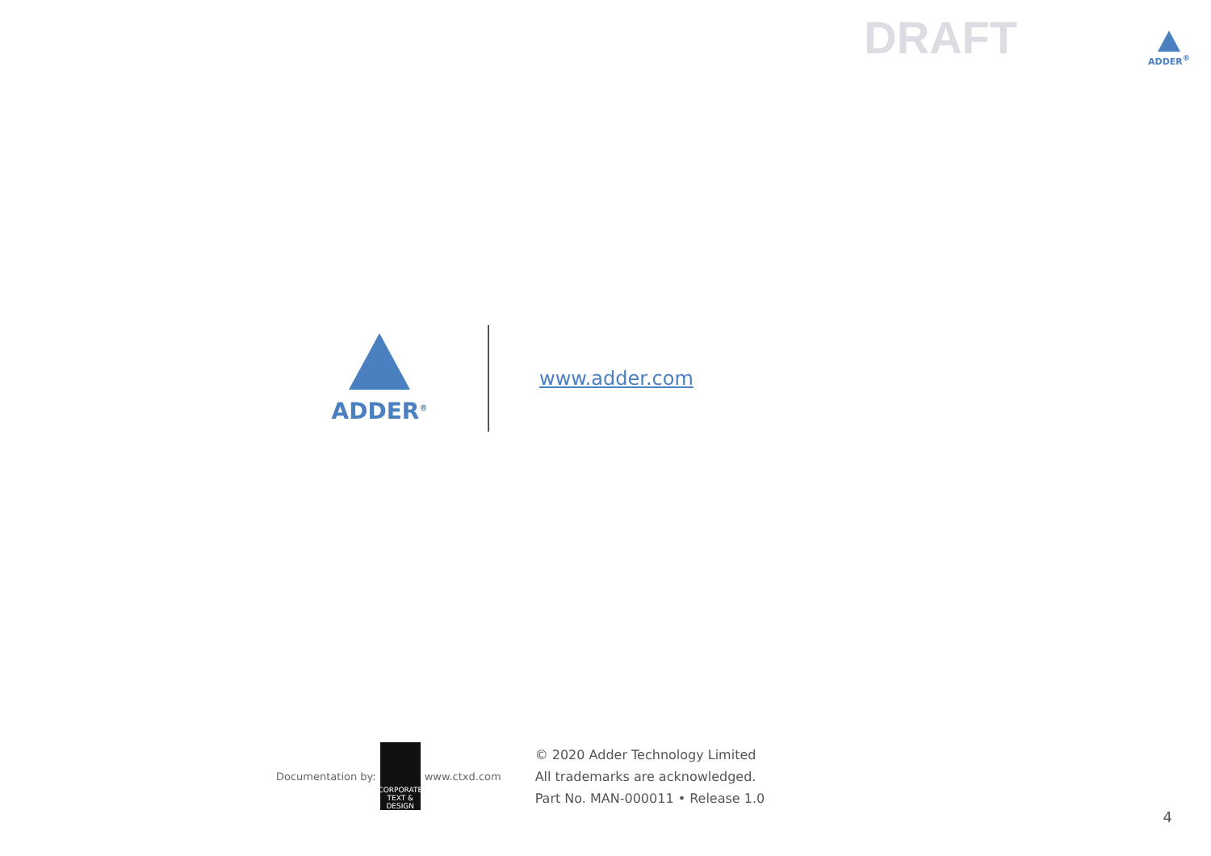DRAFT
ADDER<sup>®</sup>
ADDER<sup>®</sup>
www.adder.com
Documentation by:
CORPORATE TEXT & DESIGN
www.ctxd.com
© 2020 Adder Technology Limited
All trademarks are acknowledged.
Part No. MAN-000011 • Release 1.0
4